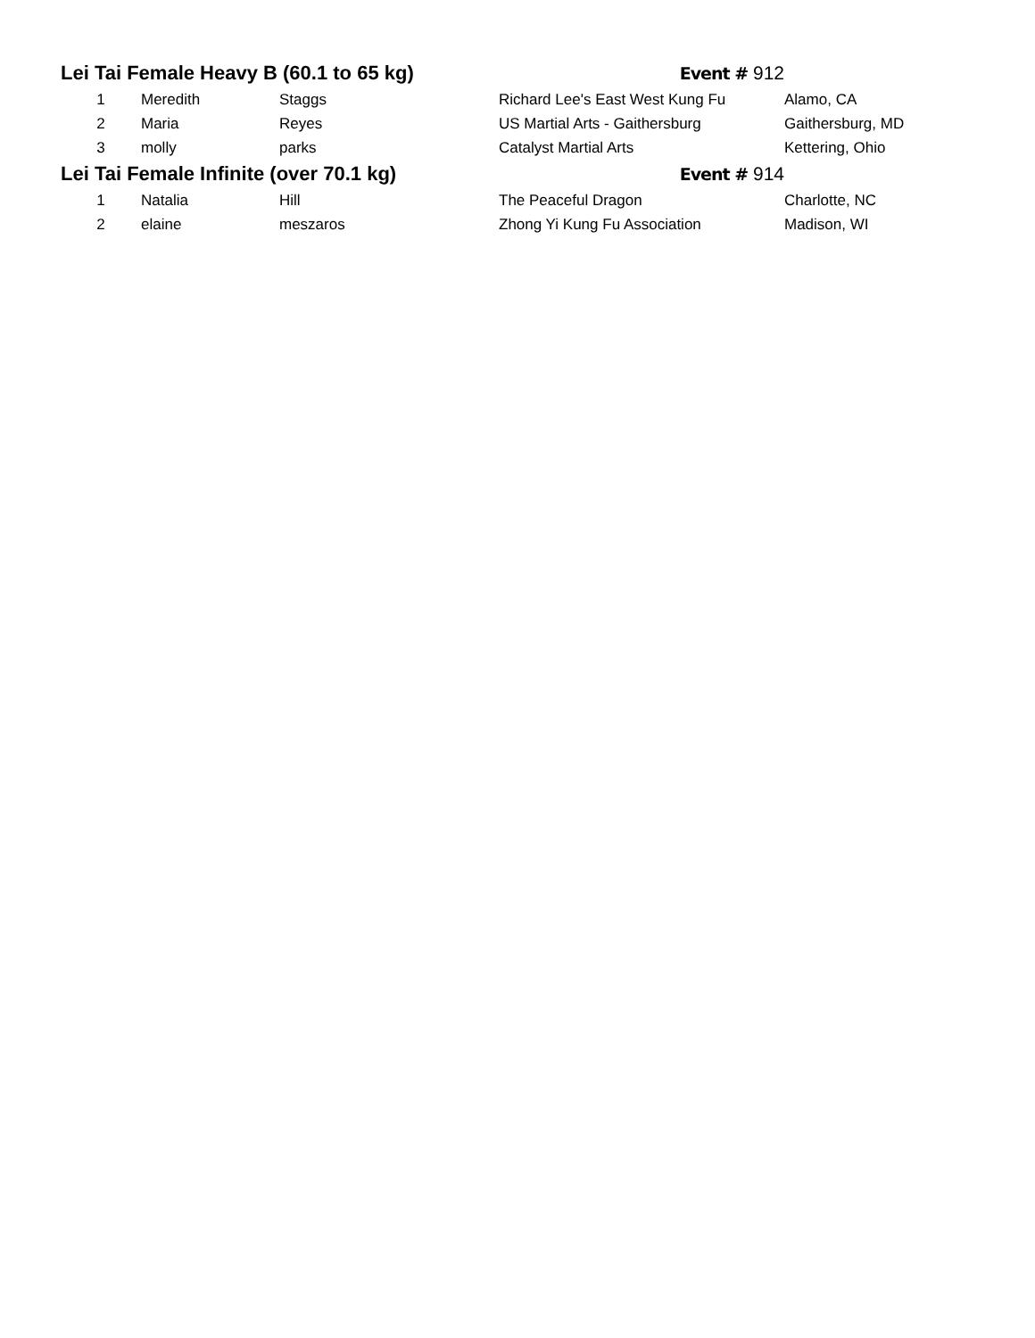| Lei Tai Female Heavy B (60.1 to 65 kg) | | | Event # 912 | |
| 1 | Meredith | Staggs | Richard Lee's East West Kung Fu | Alamo, CA |
| 2 | Maria | Reyes | US Martial Arts - Gaithersburg | Gaithersburg, MD |
| 3 | molly | parks | Catalyst Martial Arts | Kettering, Ohio |
| Lei Tai Female Infinite (over 70.1 kg) | | | Event # 914 | |
| 1 | Natalia | Hill | The Peaceful Dragon | Charlotte, NC |
| 2 | elaine | meszaros | Zhong Yi Kung Fu Association | Madison, WI |